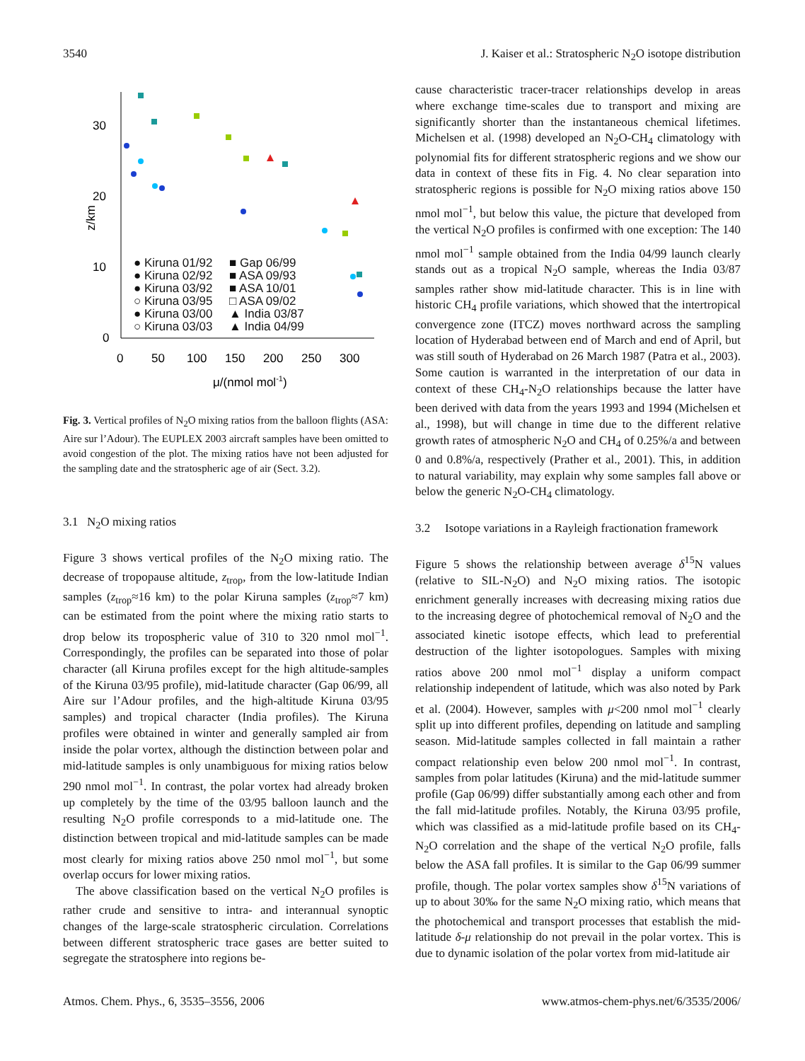3540 J. Kaiser et al.: Stratospheric N<sub>2</sub>O isotope distribution
30
20
10
0
0
50
100
150
200
250
300
z/km
μ/(nmol mol-1)
● Kiruna 01/92 ■ Gap 06/99 ● Kiruna 02/92 ■ ASA 09/93 ● Kiruna 03/92 ■ ASA 10/01 ○ Kiruna 03/95 □ ASA 09/02 ● Kiruna 03/00 ▲ India 03/87 ○ Kiruna 03/03 ▲ India 04/99
Fig. 3. Vertical profiles of N<sub>2</sub>O mixing ratios from the balloon flights (ASA: Aire sur l’Adour). The EUPLEX 2003 aircraft samples have been omitted to avoid congestion of the plot. The mixing ratios have not been adjusted for the sampling date and the stratospheric age of air (Sect. 3.2).
3.1 N<sub>2</sub>O mixing ratios
Figure 3 shows vertical profiles of the N<sub>2</sub>O mixing ratio. The decrease of tropopause altitude, z<sub>trop</sub>, from the low-latitude Indian samples (z<sub>trop</sub>≈16 km) to the polar Kiruna samples (z<sub>trop</sub>≈7 km) can be estimated from the point where the mixing ratio starts to drop below its tropospheric value of 310 to 320 nmol mol<sup>−1</sup>. Correspondingly, the profiles can be separated into those of polar character (all Kiruna profiles except for the high altitude-samples of the Kiruna 03/95 profile), mid-latitude character (Gap 06/99, all Aire sur l’Adour profiles, and the high-altitude Kiruna 03/95 samples) and tropical character (India profiles). The Kiruna profiles were obtained in winter and generally sampled air from inside the polar vortex, although the distinction between polar and mid-latitude samples is only unambiguous for mixing ratios below 290 nmol mol<sup>−1</sup>. In contrast, the polar vortex had already broken up completely by the time of the 03/95 balloon launch and the resulting N<sub>2</sub>O profile corresponds to a mid-latitude one. The distinction between tropical and mid-latitude samples can be made most clearly for mixing ratios above 250 nmol mol<sup>−1</sup>, but some overlap occurs for lower mixing ratios.
The above classification based on the vertical N<sub>2</sub>O profiles is rather crude and sensitive to intra- and interannual synoptic changes of the large-scale stratospheric circulation. Correlations between different stratospheric trace gases are better suited to segregate the stratosphere into regions be-
cause characteristic tracer-tracer relationships develop in areas where exchange time-scales due to transport and mixing are significantly shorter than the instantaneous chemical lifetimes. Michelsen et al. (1998) developed an N<sub>2</sub>O-CH<sub>4</sub> climatology with polynomial fits for different stratospheric regions and we show our data in context of these fits in Fig. 4. No clear separation into stratospheric regions is possible for N<sub>2</sub>O mixing ratios above 150 nmol mol<sup>−1</sup>, but below this value, the picture that developed from the vertical N<sub>2</sub>O profiles is confirmed with one exception: The 140 nmol mol<sup>−1</sup> sample obtained from the India 04/99 launch clearly stands out as a tropical N<sub>2</sub>O sample, whereas the India 03/87 samples rather show mid-latitude character. This is in line with historic CH<sub>4</sub> profile variations, which showed that the intertropical convergence zone (ITCZ) moves northward across the sampling location of Hyderabad between end of March and end of April, but was still south of Hyderabad on 26 March 1987 (Patra et al., 2003). Some caution is warranted in the interpretation of our data in context of these CH<sub>4</sub>-N<sub>2</sub>O relationships because the latter have been derived with data from the years 1993 and 1994 (Michelsen et al., 1998), but will change in time due to the different relative growth rates of atmospheric N<sub>2</sub>O and CH<sub>4</sub> of 0.25%/a and between 0 and 0.8%/a, respectively (Prather et al., 2001). This, in addition to natural variability, may explain why some samples fall above or below the generic N<sub>2</sub>O-CH<sub>4</sub> climatology.
3.2 Isotope variations in a Rayleigh fractionation framework
Figure 5 shows the relationship between average δ<sup>15</sup>N values (relative to SIL-N<sub>2</sub>O) and N<sub>2</sub>O mixing ratios. The isotopic enrichment generally increases with decreasing mixing ratios due to the increasing degree of photochemical removal of N<sub>2</sub>O and the associated kinetic isotope effects, which lead to preferential destruction of the lighter isotopologues. Samples with mixing ratios above 200 nmol mol<sup>−1</sup> display a uniform compact relationship independent of latitude, which was also noted by Park et al. (2004). However, samples with μ<200 nmol mol<sup>−1</sup> clearly split up into different profiles, depending on latitude and sampling season. Mid-latitude samples collected in fall maintain a rather compact relationship even below 200 nmol mol<sup>−1</sup>. In contrast, samples from polar latitudes (Kiruna) and the mid-latitude summer profile (Gap 06/99) differ substantially among each other and from the fall mid-latitude profiles. Notably, the Kiruna 03/95 profile, which was classified as a mid-latitude profile based on its CH<sub>4</sub>-N<sub>2</sub>O correlation and the shape of the vertical N<sub>2</sub>O profile, falls below the ASA fall profiles. It is similar to the Gap 06/99 summer profile, though. The polar vortex samples show δ<sup>15</sup>N variations of up to about 30‰ for the same N<sub>2</sub>O mixing ratio, which means that the photochemical and transport processes that establish the mid-latitude δ-μ relationship do not prevail in the polar vortex. This is due to dynamic isolation of the polar vortex from mid-latitude air
Atmos. Chem. Phys., 6, 3535–3556, 2006 www.atmos-chem-phys.net/6/3535/2006/